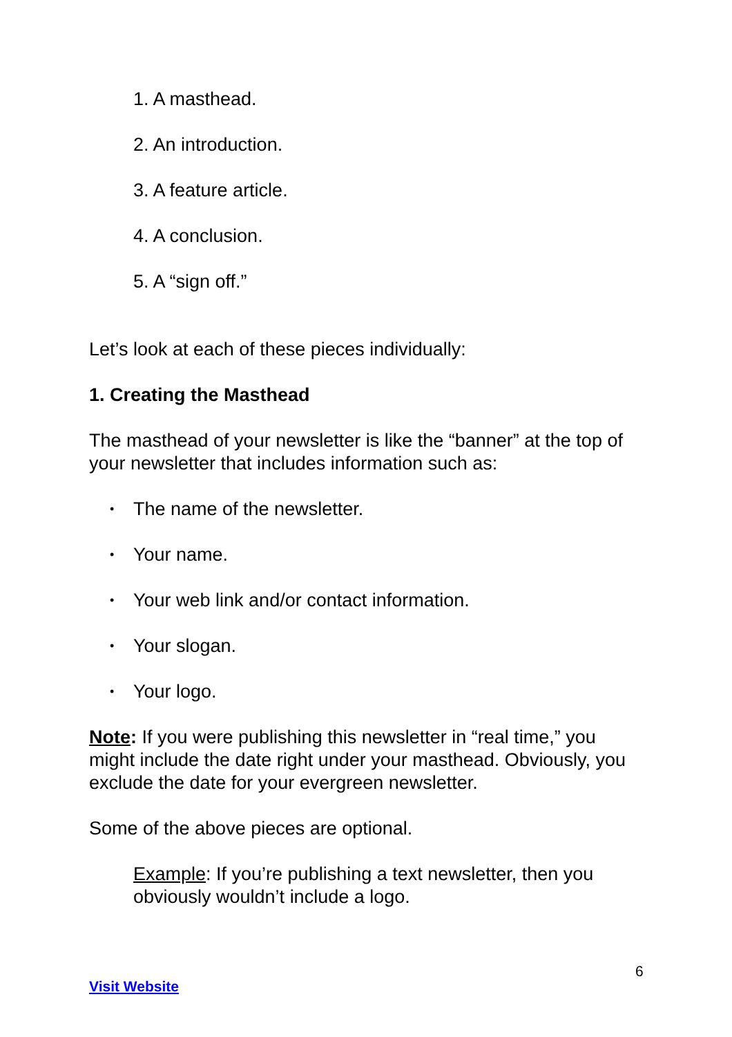1. A masthead.
2. An introduction.
3. A feature article.
4. A conclusion.
5. A “sign off.”
Let’s look at each of these pieces individually:
1. Creating the Masthead
The masthead of your newsletter is like the “banner” at the top of your newsletter that includes information such as:
• The name of the newsletter.
• Your name.
• Your web link and/or contact information.
• Your slogan.
• Your logo.
Note: If you were publishing this newsletter in “real time,” you might include the date right under your masthead. Obviously, you exclude the date for your evergreen newsletter.
Some of the above pieces are optional.
Example: If you’re publishing a text newsletter, then you obviously wouldn’t include a logo.
6
Visit Website